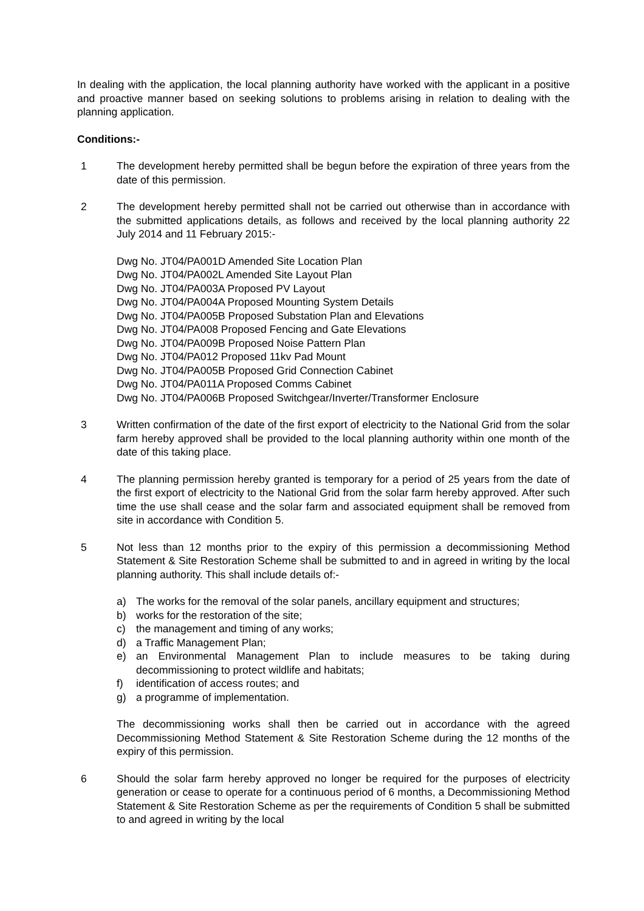In dealing with the application, the local planning authority have worked with the applicant in a positive and proactive manner based on seeking solutions to problems arising in relation to dealing with the planning application.
Conditions:-
1 The development hereby permitted shall be begun before the expiration of three years from the date of this permission.
2 The development hereby permitted shall not be carried out otherwise than in accordance with the submitted applications details, as follows and received by the local planning authority 22 July 2014 and 11 February 2015:-
Dwg No. JT04/PA001D Amended Site Location Plan
Dwg No. JT04/PA002L Amended Site Layout Plan
Dwg No. JT04/PA003A Proposed PV Layout
Dwg No. JT04/PA004A Proposed Mounting System Details
Dwg No. JT04/PA005B Proposed Substation Plan and Elevations
Dwg No. JT04/PA008 Proposed Fencing and Gate Elevations
Dwg No. JT04/PA009B Proposed Noise Pattern Plan
Dwg No. JT04/PA012 Proposed 11kv Pad Mount
Dwg No. JT04/PA005B Proposed Grid Connection Cabinet
Dwg No. JT04/PA011A Proposed Comms Cabinet
Dwg No. JT04/PA006B Proposed Switchgear/Inverter/Transformer Enclosure
3 Written confirmation of the date of the first export of electricity to the National Grid from the solar farm hereby approved shall be provided to the local planning authority within one month of the date of this taking place.
4 The planning permission hereby granted is temporary for a period of 25 years from the date of the first export of electricity to the National Grid from the solar farm hereby approved. After such time the use shall cease and the solar farm and associated equipment shall be removed from site in accordance with Condition 5.
5 Not less than 12 months prior to the expiry of this permission a decommissioning Method Statement & Site Restoration Scheme shall be submitted to and in agreed in writing by the local planning authority. This shall include details of:-
a) The works for the removal of the solar panels, ancillary equipment and structures;
b) works for the restoration of the site;
c) the management and timing of any works;
d) a Traffic Management Plan;
e) an Environmental Management Plan to include measures to be taking during decommissioning to protect wildlife and habitats;
f) identification of access routes; and
g) a programme of implementation.
The decommissioning works shall then be carried out in accordance with the agreed Decommissioning Method Statement & Site Restoration Scheme during the 12 months of the expiry of this permission.
6 Should the solar farm hereby approved no longer be required for the purposes of electricity generation or cease to operate for a continuous period of 6 months, a Decommissioning Method Statement & Site Restoration Scheme as per the requirements of Condition 5 shall be submitted to and agreed in writing by the local